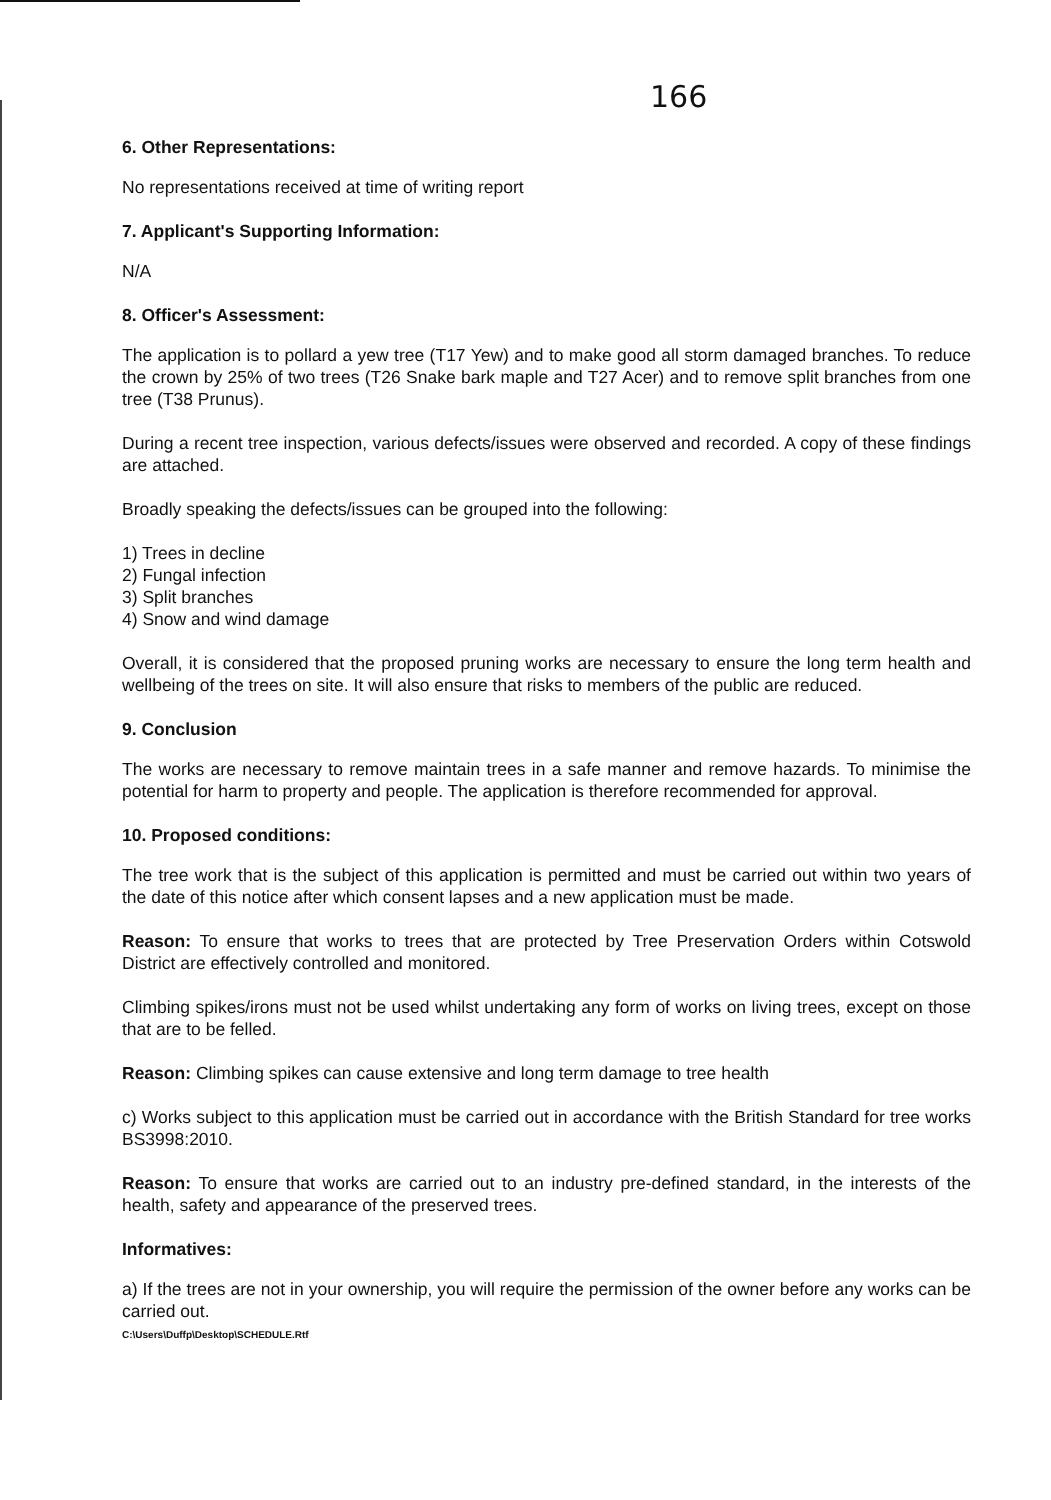166
6. Other Representations:
No representations received at time of writing report
7. Applicant's Supporting Information:
N/A
8. Officer's Assessment:
The application is to pollard a yew tree (T17 Yew) and to make good all storm damaged branches. To reduce the crown by 25% of two trees (T26 Snake bark maple and T27 Acer) and to remove split branches from one tree (T38 Prunus).
During a recent tree inspection, various defects/issues were observed and recorded. A copy of these findings are attached.
Broadly speaking the defects/issues can be grouped into the following:
1) Trees in decline
2) Fungal infection
3) Split branches
4) Snow and wind damage
Overall, it is considered that the proposed pruning works are necessary to ensure the long term health and wellbeing of the trees on site. It will also ensure that risks to members of the public are reduced.
9. Conclusion
The works are necessary to remove maintain trees in a safe manner and remove hazards. To minimise the potential for harm to property and people. The application is therefore recommended for approval.
10. Proposed conditions:
The tree work that is the subject of this application is permitted and must be carried out within two years of the date of this notice after which consent lapses and a new application must be made.
Reason: To ensure that works to trees that are protected by Tree Preservation Orders within Cotswold District are effectively controlled and monitored.
Climbing spikes/irons must not be used whilst undertaking any form of works on living trees, except on those that are to be felled.
Reason: Climbing spikes can cause extensive and long term damage to tree health
c) Works subject to this application must be carried out in accordance with the British Standard for tree works BS3998:2010.
Reason: To ensure that works are carried out to an industry pre-defined standard, in the interests of the health, safety and appearance of the preserved trees.
Informatives:
a) If the trees are not in your ownership, you will require the permission of the owner before any works can be carried out.
C:\Users\Duffp\Desktop\SCHEDULE.Rtf